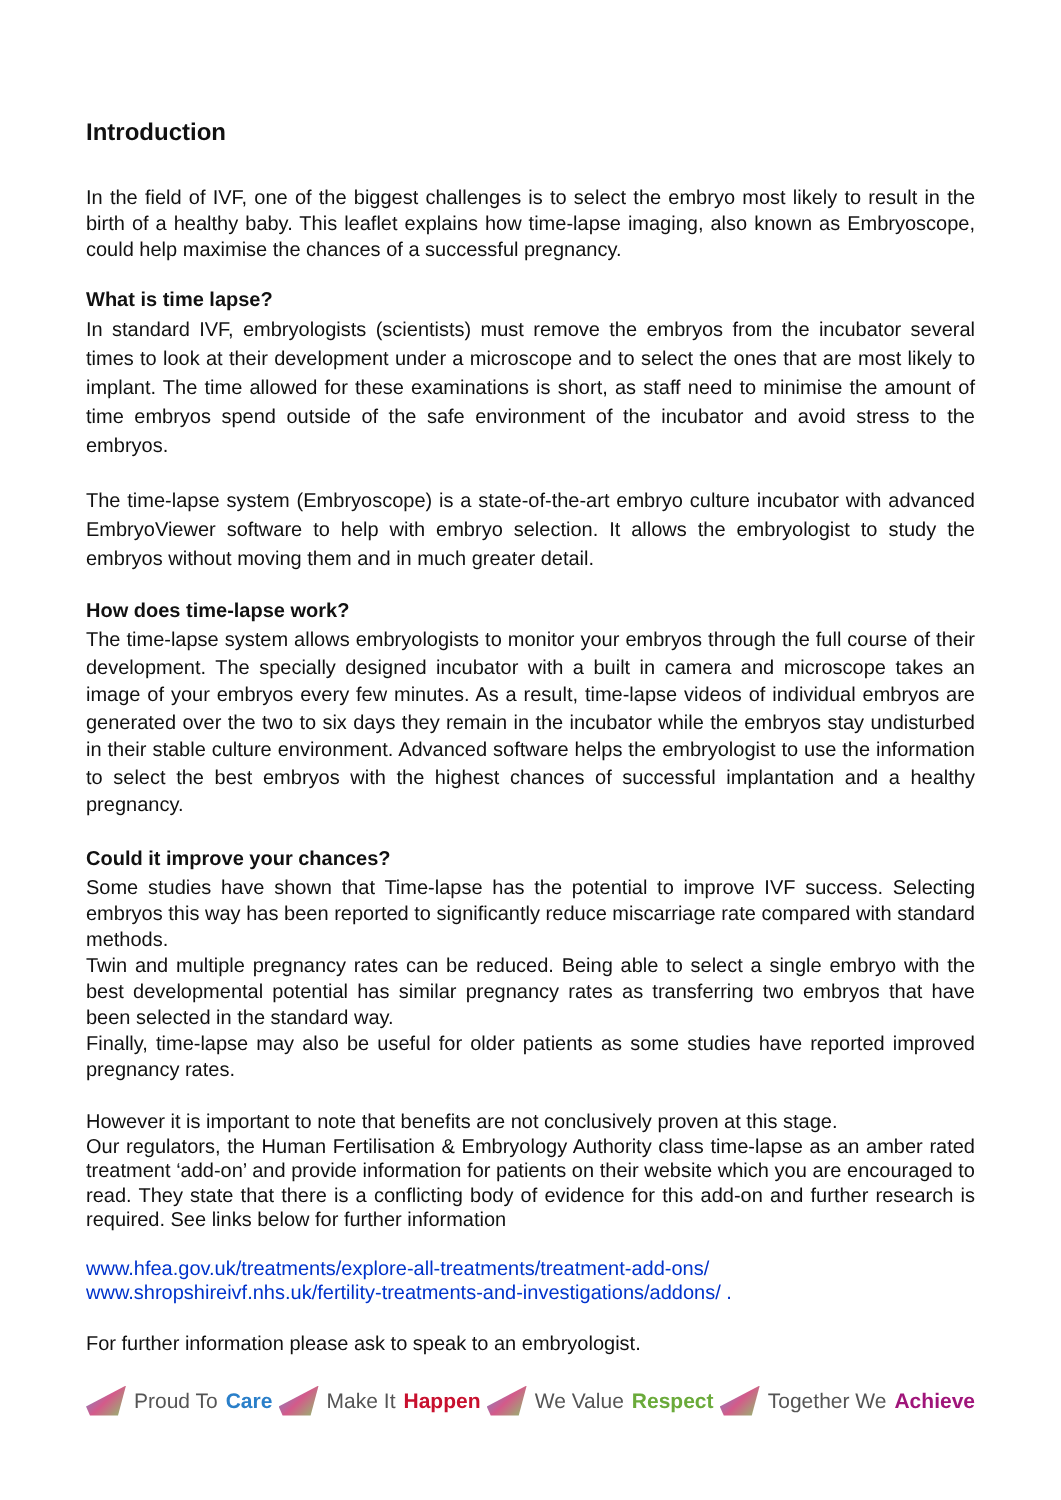Introduction
In the field of IVF, one of the biggest challenges is to select the embryo most likely to result in the birth of a healthy baby. This leaflet explains how time-lapse imaging, also known as Embryoscope, could help maximise the chances of a successful pregnancy.
What is time lapse?
In standard IVF, embryologists (scientists) must remove the embryos from the incubator several times to look at their development under a microscope and to select the ones that are most likely to implant. The time allowed for these examinations is short, as staff need to minimise the amount of time embryos spend outside of the safe environment of the incubator and avoid stress to the embryos.
The time-lapse system (Embryoscope) is a state-of-the-art embryo culture incubator with advanced EmbryoViewer software to help with embryo selection. It allows the embryologist to study the embryos without moving them and in much greater detail.
How does time-lapse work?
The time-lapse system allows embryologists to monitor your embryos through the full course of their development. The specially designed incubator with a built in camera and microscope takes an image of your embryos every few minutes. As a result, time-lapse videos of individual embryos are generated over the two to six days they remain in the incubator while the embryos stay undisturbed in their stable culture environment. Advanced software helps the embryologist to use the information to select the best embryos with the highest chances of successful implantation and a healthy pregnancy.
Could it improve your chances?
Some studies have shown that Time-lapse has the potential to improve IVF success. Selecting embryos this way has been reported to significantly reduce miscarriage rate compared with standard methods.
Twin and multiple pregnancy rates can be reduced. Being able to select a single embryo with the best developmental potential has similar pregnancy rates as transferring two embryos that have been selected in the standard way.
Finally, time-lapse may also be useful for older patients as some studies have reported improved pregnancy rates.
However it is important to note that benefits are not conclusively proven at this stage.
Our regulators, the Human Fertilisation & Embryology Authority class time-lapse as an amber rated treatment ‘add-on’ and provide information for patients on their website which you are encouraged to read. They state that there is a conflicting body of evidence for this add-on and further research is required. See links below for further information
www.hfea.gov.uk/treatments/explore-all-treatments/treatment-add-ons/
www.shropshireivf.nhs.uk/fertility-treatments-and-investigations/addons/ .
For further information please ask to speak to an embryologist.
Proud To Care Make It Happen We Value Respect Together We Achieve